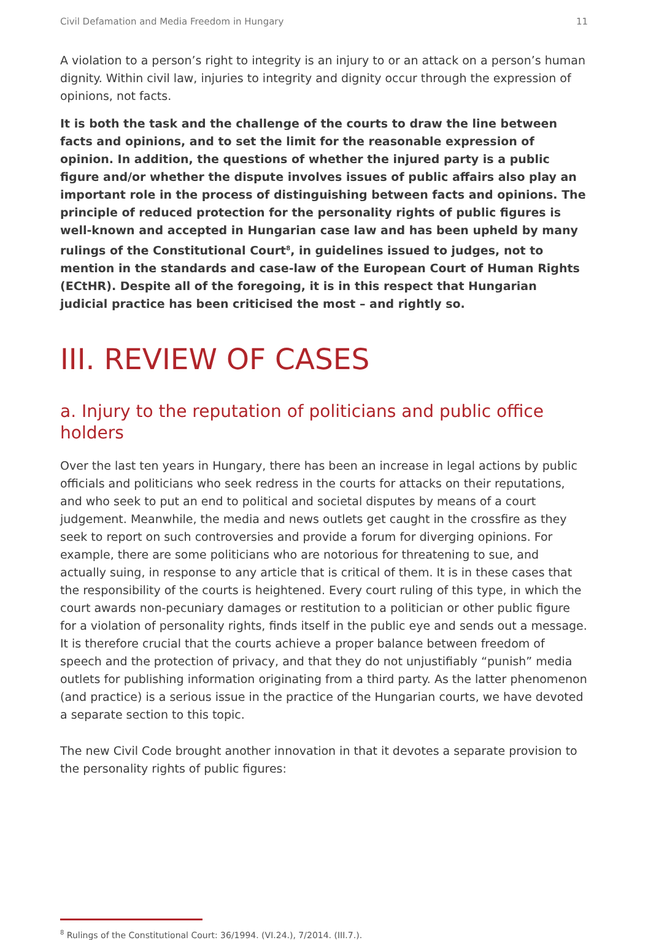Civil Defamation and Media Freedom in Hungary 11
A violation to a person’s right to integrity is an injury to or an attack on a person’s human dignity. Within civil law, injuries to integrity and dignity occur through the expression of opinions, not facts.
It is both the task and the challenge of the courts to draw the line between facts and opinions, and to set the limit for the reasonable expression of opinion. In addition, the questions of whether the injured party is a public figure and/or whether the dispute involves issues of public affairs also play an important role in the process of distinguishing between facts and opinions. The principle of reduced protection for the personality rights of public figures is well-known and accepted in Hungarian case law and has been upheld by many rulings of the Constitutional Court<sup>8</sup>, in guidelines issued to judges, not to mention in the standards and case-law of the European Court of Human Rights (ECtHR). Despite all of the foregoing, it is in this respect that Hungarian judicial practice has been criticised the most – and rightly so.
III. REVIEW OF CASES
a. Injury to the reputation of politicians and public office holders
Over the last ten years in Hungary, there has been an increase in legal actions by public officials and politicians who seek redress in the courts for attacks on their reputations, and who seek to put an end to political and societal disputes by means of a court judgement. Meanwhile, the media and news outlets get caught in the crossfire as they seek to report on such controversies and provide a forum for diverging opinions. For example, there are some politicians who are notorious for threatening to sue, and actually suing, in response to any article that is critical of them. It is in these cases that the responsibility of the courts is heightened. Every court ruling of this type, in which the court awards non-pecuniary damages or restitution to a politician or other public figure for a violation of personality rights, finds itself in the public eye and sends out a message. It is therefore crucial that the courts achieve a proper balance between freedom of speech and the protection of privacy, and that they do not unjustifiably “punish” media outlets for publishing information originating from a third party. As the latter phenomenon (and practice) is a serious issue in the practice of the Hungarian courts, we have devoted a separate section to this topic.
The new Civil Code brought another innovation in that it devotes a separate provision to the personality rights of public figures:
<sup>8</sup> Rulings of the Constitutional Court: 36/1994. (VI.24.), 7/2014. (III.7.).